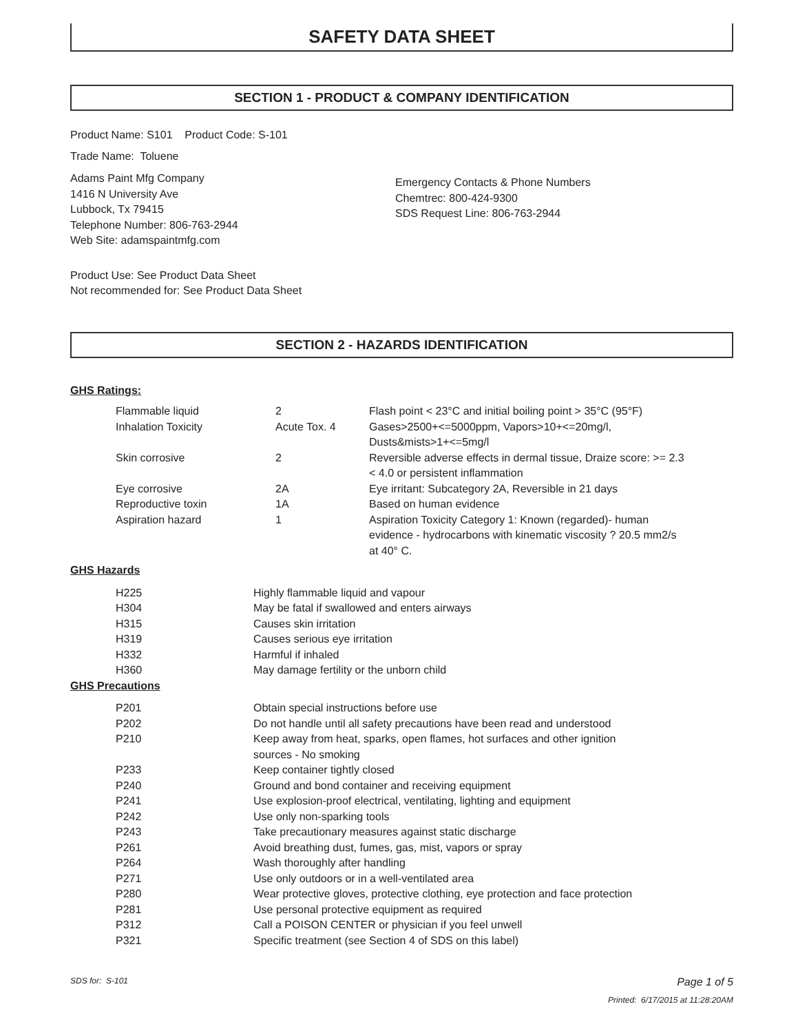SAFETY DATA SHEET
SECTION 1 - PRODUCT & COMPANY IDENTIFICATION
Product Name: S101 Product Code: S-101
Trade Name: Toluene
Adams Paint Mfg Company
1416 N University Ave
Lubbock, Tx 79415
Telephone Number: 806-763-2944
Web Site: adamspaintmfg.com
Emergency Contacts & Phone Numbers
Chemtrec: 800-424-9300
SDS Request Line: 806-763-2944
Product Use: See Product Data Sheet
Not recommended for: See Product Data Sheet
SECTION 2 - HAZARDS IDENTIFICATION
GHS Ratings:
| Flammable liquid | 2 | Flash point < 23°C and initial boiling point > 35°C (95°F) |
| Inhalation Toxicity | Acute Tox. 4 | Gases>2500+<=5000ppm, Vapors>10+<=20mg/l, Dusts&mists>1+<=5mg/l |
| Skin corrosive | 2 | Reversible adverse effects in dermal tissue, Draize score: >= 2.3 < 4.0 or persistent inflammation |
| Eye corrosive | 2A | Eye irritant: Subcategory 2A, Reversible in 21 days |
| Reproductive toxin | 1A | Based on human evidence |
| Aspiration hazard | 1 | Aspiration Toxicity Category 1: Known (regarded)- human evidence - hydrocarbons with kinematic viscosity ? 20.5 mm2/s at 40° C. |
GHS Hazards
| H225 | Highly flammable liquid and vapour |
| H304 | May be fatal if swallowed and enters airways |
| H315 | Causes skin irritation |
| H319 | Causes serious eye irritation |
| H332 | Harmful if inhaled |
| H360 | May damage fertility or the unborn child |
GHS Precautions
| P201 | Obtain special instructions before use |
| P202 | Do not handle until all safety precautions have been read and understood |
| P210 | Keep away from heat, sparks, open flames, hot surfaces and other ignition sources - No smoking |
| P233 | Keep container tightly closed |
| P240 | Ground and bond container and receiving equipment |
| P241 | Use explosion-proof electrical, ventilating, lighting and equipment |
| P242 | Use only non-sparking tools |
| P243 | Take precautionary measures against static discharge |
| P261 | Avoid breathing dust, fumes, gas, mist, vapors or spray |
| P264 | Wash thoroughly after handling |
| P271 | Use only outdoors or in a well-ventilated area |
| P280 | Wear protective gloves, protective clothing, eye protection and face protection |
| P281 | Use personal protective equipment as required |
| P312 | Call a POISON CENTER or physician if you feel unwell |
| P321 | Specific treatment (see Section 4 of SDS on this label) |
SDS for: S-101 Page 1 of 5
Printed: 6/17/2015 at 11:28:20AM